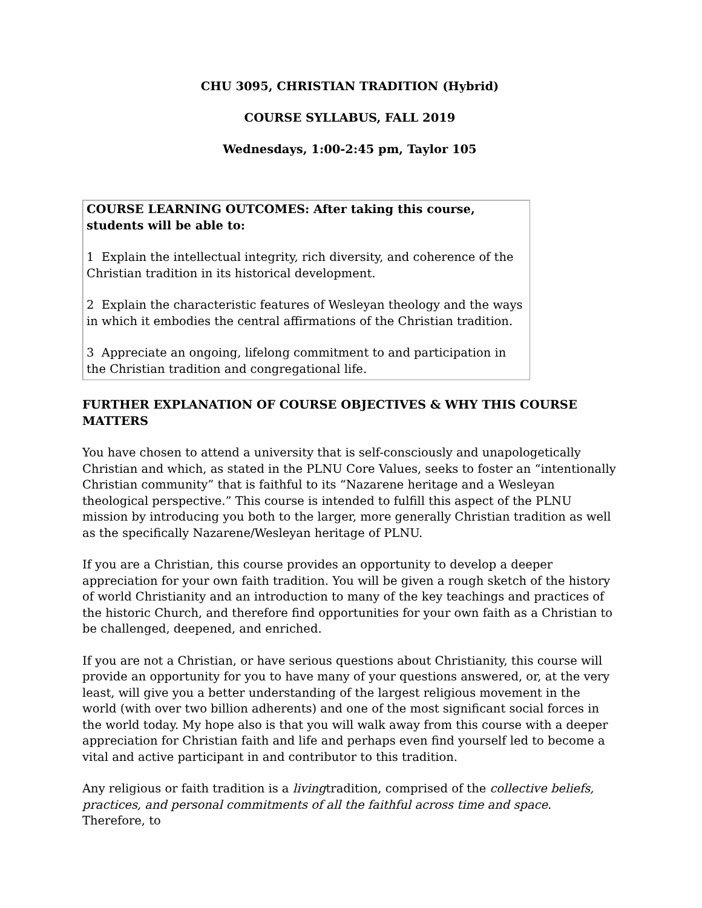CHU 3095, CHRISTIAN TRADITION (Hybrid)
COURSE SYLLABUS, FALL 2019
Wednesdays, 1:00-2:45 pm, Taylor 105
COURSE LEARNING OUTCOMES: After taking this course, students will be able to:
1 Explain the intellectual integrity, rich diversity, and coherence of the Christian tradition in its historical development.
2 Explain the characteristic features of Wesleyan theology and the ways in which it embodies the central affirmations of the Christian tradition.
3 Appreciate an ongoing, lifelong commitment to and participation in the Christian tradition and congregational life.
FURTHER EXPLANATION OF COURSE OBJECTIVES & WHY THIS COURSE MATTERS
You have chosen to attend a university that is self-consciously and unapologetically Christian and which, as stated in the PLNU Core Values, seeks to foster an “intentionally Christian community” that is faithful to its “Nazarene heritage and a Wesleyan theological perspective.” This course is intended to fulfill this aspect of the PLNU mission by introducing you both to the larger, more generally Christian tradition as well as the specifically Nazarene/Wesleyan heritage of PLNU.
If you are a Christian, this course provides an opportunity to develop a deeper appreciation for your own faith tradition. You will be given a rough sketch of the history of world Christianity and an introduction to many of the key teachings and practices of the historic Church, and therefore find opportunities for your own faith as a Christian to be challenged, deepened, and enriched.
If you are not a Christian, or have serious questions about Christianity, this course will provide an opportunity for you to have many of your questions answered, or, at the very least, will give you a better understanding of the largest religious movement in the world (with over two billion adherents) and one of the most significant social forces in the world today. My hope also is that you will walk away from this course with a deeper appreciation for Christian faith and life and perhaps even find yourself led to become a vital and active participant in and contributor to this tradition.
Any religious or faith tradition is a livingtradition, comprised of the collective beliefs, practices, and personal commitments of all the faithful across time and space. Therefore, to